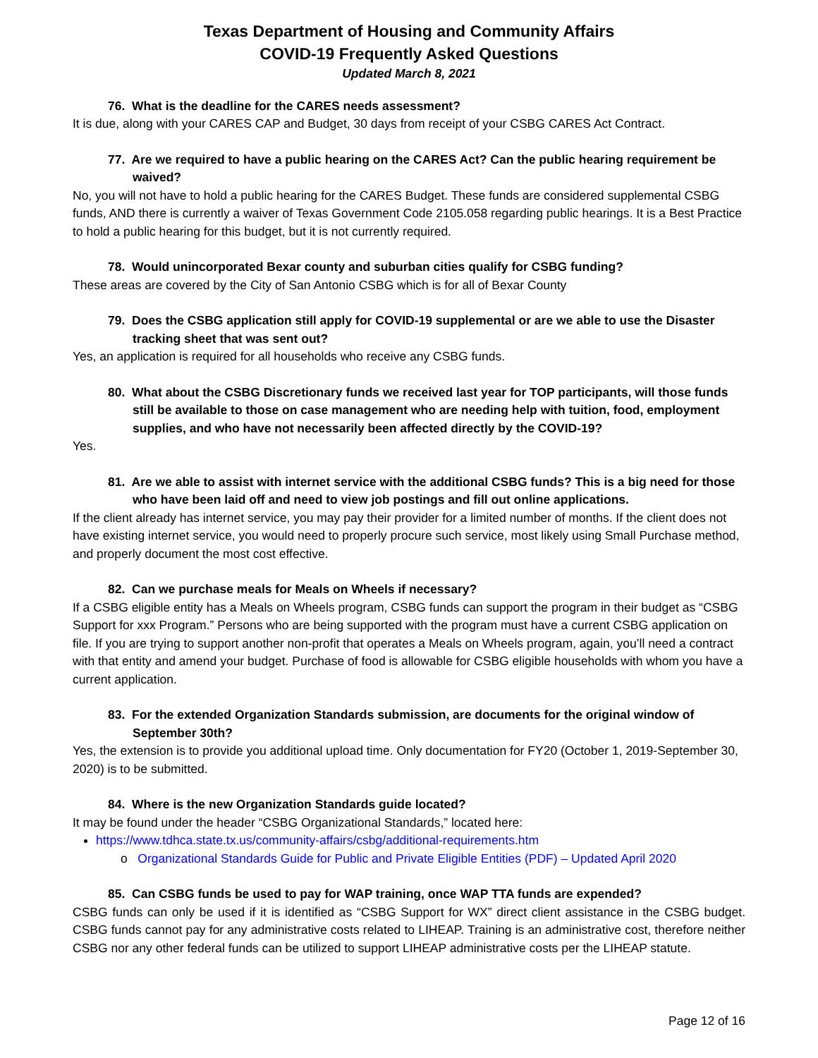Texas Department of Housing and Community Affairs
COVID-19 Frequently Asked Questions
Updated March 8, 2021
76. What is the deadline for the CARES needs assessment?
It is due, along with your CARES CAP and Budget, 30 days from receipt of your CSBG CARES Act Contract.
77. Are we required to have a public hearing on the CARES Act? Can the public hearing requirement be waived?
No, you will not have to hold a public hearing for the CARES Budget. These funds are considered supplemental CSBG funds, AND there is currently a waiver of Texas Government Code 2105.058 regarding public hearings. It is a Best Practice to hold a public hearing for this budget, but it is not currently required.
78. Would unincorporated Bexar county and suburban cities qualify for CSBG funding?
These areas are covered by the City of San Antonio CSBG which is for all of Bexar County
79. Does the CSBG application still apply for COVID-19 supplemental or are we able to use the Disaster tracking sheet that was sent out?
Yes, an application is required for all households who receive any CSBG funds.
80. What about the CSBG Discretionary funds we received last year for TOP participants, will those funds still be available to those on case management who are needing help with tuition, food, employment supplies, and who have not necessarily been affected directly by the COVID-19?
Yes.
81. Are we able to assist with internet service with the additional CSBG funds? This is a big need for those who have been laid off and need to view job postings and fill out online applications.
If the client already has internet service, you may pay their provider for a limited number of months. If the client does not have existing internet service, you would need to properly procure such service, most likely using Small Purchase method, and properly document the most cost effective.
82. Can we purchase meals for Meals on Wheels if necessary?
If a CSBG eligible entity has a Meals on Wheels program, CSBG funds can support the program in their budget as “CSBG Support for xxx Program.” Persons who are being supported with the program must have a current CSBG application on file. If you are trying to support another non-profit that operates a Meals on Wheels program, again, you’ll need a contract with that entity and amend your budget. Purchase of food is allowable for CSBG eligible households with whom you have a current application.
83. For the extended Organization Standards submission, are documents for the original window of September 30th?
Yes, the extension is to provide you additional upload time. Only documentation for FY20 (October 1, 2019-September 30, 2020) is to be submitted.
84. Where is the new Organization Standards guide located?
It may be found under the header “CSBG Organizational Standards,” located here:
https://www.tdhca.state.tx.us/community-affairs/csbg/additional-requirements.htm
o Organizational Standards Guide for Public and Private Eligible Entities (PDF) – Updated April 2020
85. Can CSBG funds be used to pay for WAP training, once WAP TTA funds are expended?
CSBG funds can only be used if it is identified as “CSBG Support for WX” direct client assistance in the CSBG budget. CSBG funds cannot pay for any administrative costs related to LIHEAP. Training is an administrative cost, therefore neither CSBG nor any other federal funds can be utilized to support LIHEAP administrative costs per the LIHEAP statute.
Page 12 of 16